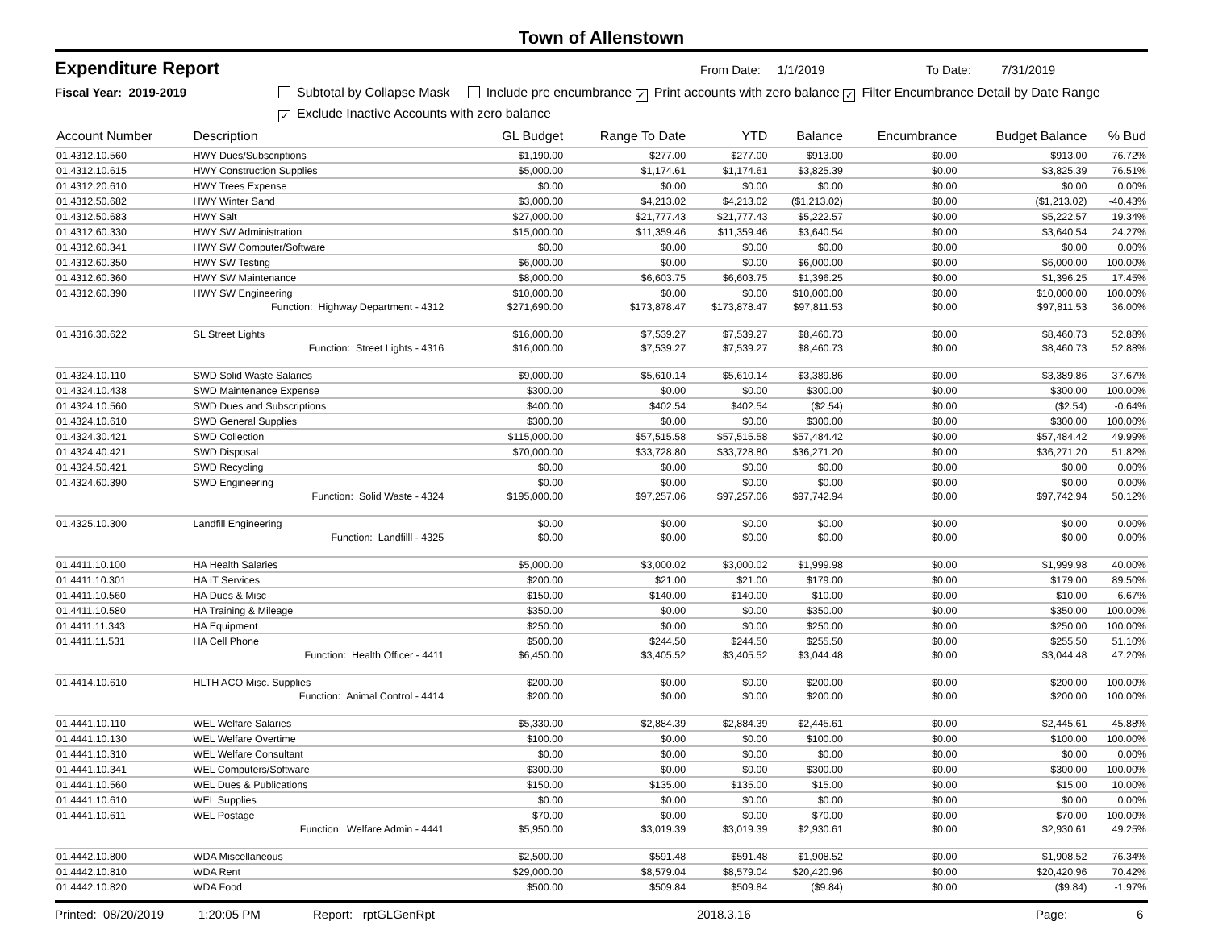Town of Allenstown
Expenditure Report
From Date: 1/1/2019 To Date: 7/31/2019
Fiscal Year: 2019-2019 Subtotal by Collapse Mask Include pre encumbrance ✓ Print accounts with zero balance ✓ Filter Encumbrance Detail by Date Range
✓ Exclude Inactive Accounts with zero balance
| Account Number | Description | GL Budget | Range To Date | YTD | Balance | Encumbrance | Budget Balance | % Bud |
| --- | --- | --- | --- | --- | --- | --- | --- | --- |
| 01.4312.10.560 | HWY Dues/Subscriptions | $1,190.00 | $277.00 | $277.00 | $913.00 | $0.00 | $913.00 | 76.72% |
| 01.4312.10.615 | HWY Construction Supplies | $5,000.00 | $1,174.61 | $1,174.61 | $3,825.39 | $0.00 | $3,825.39 | 76.51% |
| 01.4312.20.610 | HWY Trees Expense | $0.00 | $0.00 | $0.00 | $0.00 | $0.00 | $0.00 | 0.00% |
| 01.4312.50.682 | HWY Winter Sand | $3,000.00 | $4,213.02 | $4,213.02 | ($1,213.02) | $0.00 | ($1,213.02) | -40.43% |
| 01.4312.50.683 | HWY Salt | $27,000.00 | $21,777.43 | $21,777.43 | $5,222.57 | $0.00 | $5,222.57 | 19.34% |
| 01.4312.60.330 | HWY SW Administration | $15,000.00 | $11,359.46 | $11,359.46 | $3,640.54 | $0.00 | $3,640.54 | 24.27% |
| 01.4312.60.341 | HWY SW Computer/Software | $0.00 | $0.00 | $0.00 | $0.00 | $0.00 | $0.00 | 0.00% |
| 01.4312.60.350 | HWY SW Testing | $6,000.00 | $0.00 | $0.00 | $6,000.00 | $0.00 | $6,000.00 | 100.00% |
| 01.4312.60.360 | HWY SW Maintenance | $8,000.00 | $6,603.75 | $6,603.75 | $1,396.25 | $0.00 | $1,396.25 | 17.45% |
| 01.4312.60.390 | HWY SW Engineering | $10,000.00 | $0.00 | $0.00 | $10,000.00 | $0.00 | $10,000.00 | 100.00% |
| | Function: Highway Department - 4312 | $271,690.00 | $173,878.47 | $173,878.47 | $97,811.53 | $0.00 | $97,811.53 | 36.00% |
| 01.4316.30.622 | SL Street Lights | $16,000.00 | $7,539.27 | $7,539.27 | $8,460.73 | $0.00 | $8,460.73 | 52.88% |
| | Function: Street Lights - 4316 | $16,000.00 | $7,539.27 | $7,539.27 | $8,460.73 | $0.00 | $8,460.73 | 52.88% |
| 01.4324.10.110 | SWD Solid Waste Salaries | $9,000.00 | $5,610.14 | $5,610.14 | $3,389.86 | $0.00 | $3,389.86 | 37.67% |
| 01.4324.10.438 | SWD Maintenance Expense | $300.00 | $0.00 | $0.00 | $300.00 | $0.00 | $300.00 | 100.00% |
| 01.4324.10.560 | SWD Dues and Subscriptions | $400.00 | $402.54 | $402.54 | ($2.54) | $0.00 | ($2.54) | -0.64% |
| 01.4324.10.610 | SWD General Supplies | $300.00 | $0.00 | $0.00 | $300.00 | $0.00 | $300.00 | 100.00% |
| 01.4324.30.421 | SWD Collection | $115,000.00 | $57,515.58 | $57,515.58 | $57,484.42 | $0.00 | $57,484.42 | 49.99% |
| 01.4324.40.421 | SWD Disposal | $70,000.00 | $33,728.80 | $33,728.80 | $36,271.20 | $0.00 | $36,271.20 | 51.82% |
| 01.4324.50.421 | SWD Recycling | $0.00 | $0.00 | $0.00 | $0.00 | $0.00 | $0.00 | 0.00% |
| 01.4324.60.390 | SWD Engineering | $0.00 | $0.00 | $0.00 | $0.00 | $0.00 | $0.00 | 0.00% |
| | Function: Solid Waste - 4324 | $195,000.00 | $97,257.06 | $97,257.06 | $97,742.94 | $0.00 | $97,742.94 | 50.12% |
| 01.4325.10.300 | Landfill Engineering | $0.00 | $0.00 | $0.00 | $0.00 | $0.00 | $0.00 | 0.00% |
| | Function: Landfilll - 4325 | $0.00 | $0.00 | $0.00 | $0.00 | $0.00 | $0.00 | 0.00% |
| 01.4411.10.100 | HA Health Salaries | $5,000.00 | $3,000.02 | $3,000.02 | $1,999.98 | $0.00 | $1,999.98 | 40.00% |
| 01.4411.10.301 | HA IT Services | $200.00 | $21.00 | $21.00 | $179.00 | $0.00 | $179.00 | 89.50% |
| 01.4411.10.560 | HA Dues & Misc | $150.00 | $140.00 | $140.00 | $10.00 | $0.00 | $10.00 | 6.67% |
| 01.4411.10.580 | HA Training & Mileage | $350.00 | $0.00 | $0.00 | $350.00 | $0.00 | $350.00 | 100.00% |
| 01.4411.11.343 | HA Equipment | $250.00 | $0.00 | $0.00 | $250.00 | $0.00 | $250.00 | 100.00% |
| 01.4411.11.531 | HA Cell Phone | $500.00 | $244.50 | $244.50 | $255.50 | $0.00 | $255.50 | 51.10% |
| | Function: Health Officer - 4411 | $6,450.00 | $3,405.52 | $3,405.52 | $3,044.48 | $0.00 | $3,044.48 | 47.20% |
| 01.4414.10.610 | HLTH ACO Misc. Supplies | $200.00 | $0.00 | $0.00 | $200.00 | $0.00 | $200.00 | 100.00% |
| | Function: Animal Control - 4414 | $200.00 | $0.00 | $0.00 | $200.00 | $0.00 | $200.00 | 100.00% |
| 01.4441.10.110 | WEL Welfare Salaries | $5,330.00 | $2,884.39 | $2,884.39 | $2,445.61 | $0.00 | $2,445.61 | 45.88% |
| 01.4441.10.130 | WEL Welfare Overtime | $100.00 | $0.00 | $0.00 | $100.00 | $0.00 | $100.00 | 100.00% |
| 01.4441.10.310 | WEL Welfare Consultant | $0.00 | $0.00 | $0.00 | $0.00 | $0.00 | $0.00 | 0.00% |
| 01.4441.10.341 | WEL Computers/Software | $300.00 | $0.00 | $0.00 | $300.00 | $0.00 | $300.00 | 100.00% |
| 01.4441.10.560 | WEL Dues & Publications | $150.00 | $135.00 | $135.00 | $15.00 | $0.00 | $15.00 | 10.00% |
| 01.4441.10.610 | WEL Supplies | $0.00 | $0.00 | $0.00 | $0.00 | $0.00 | $0.00 | 0.00% |
| 01.4441.10.611 | WEL Postage | $70.00 | $0.00 | $0.00 | $70.00 | $0.00 | $70.00 | 100.00% |
| | Function: Welfare Admin - 4441 | $5,950.00 | $3,019.39 | $3,019.39 | $2,930.61 | $0.00 | $2,930.61 | 49.25% |
| 01.4442.10.800 | WDA Miscellaneous | $2,500.00 | $591.48 | $591.48 | $1,908.52 | $0.00 | $1,908.52 | 76.34% |
| 01.4442.10.810 | WDA Rent | $29,000.00 | $8,579.04 | $8,579.04 | $20,420.96 | $0.00 | $20,420.96 | 70.42% |
| 01.4442.10.820 | WDA Food | $500.00 | $509.84 | $509.84 | ($9.84) | $0.00 | ($9.84) | -1.97% |
Printed: 08/20/2019 1:20:05 PM Report: rptGLGenRpt 2018.3.16 Page: 6